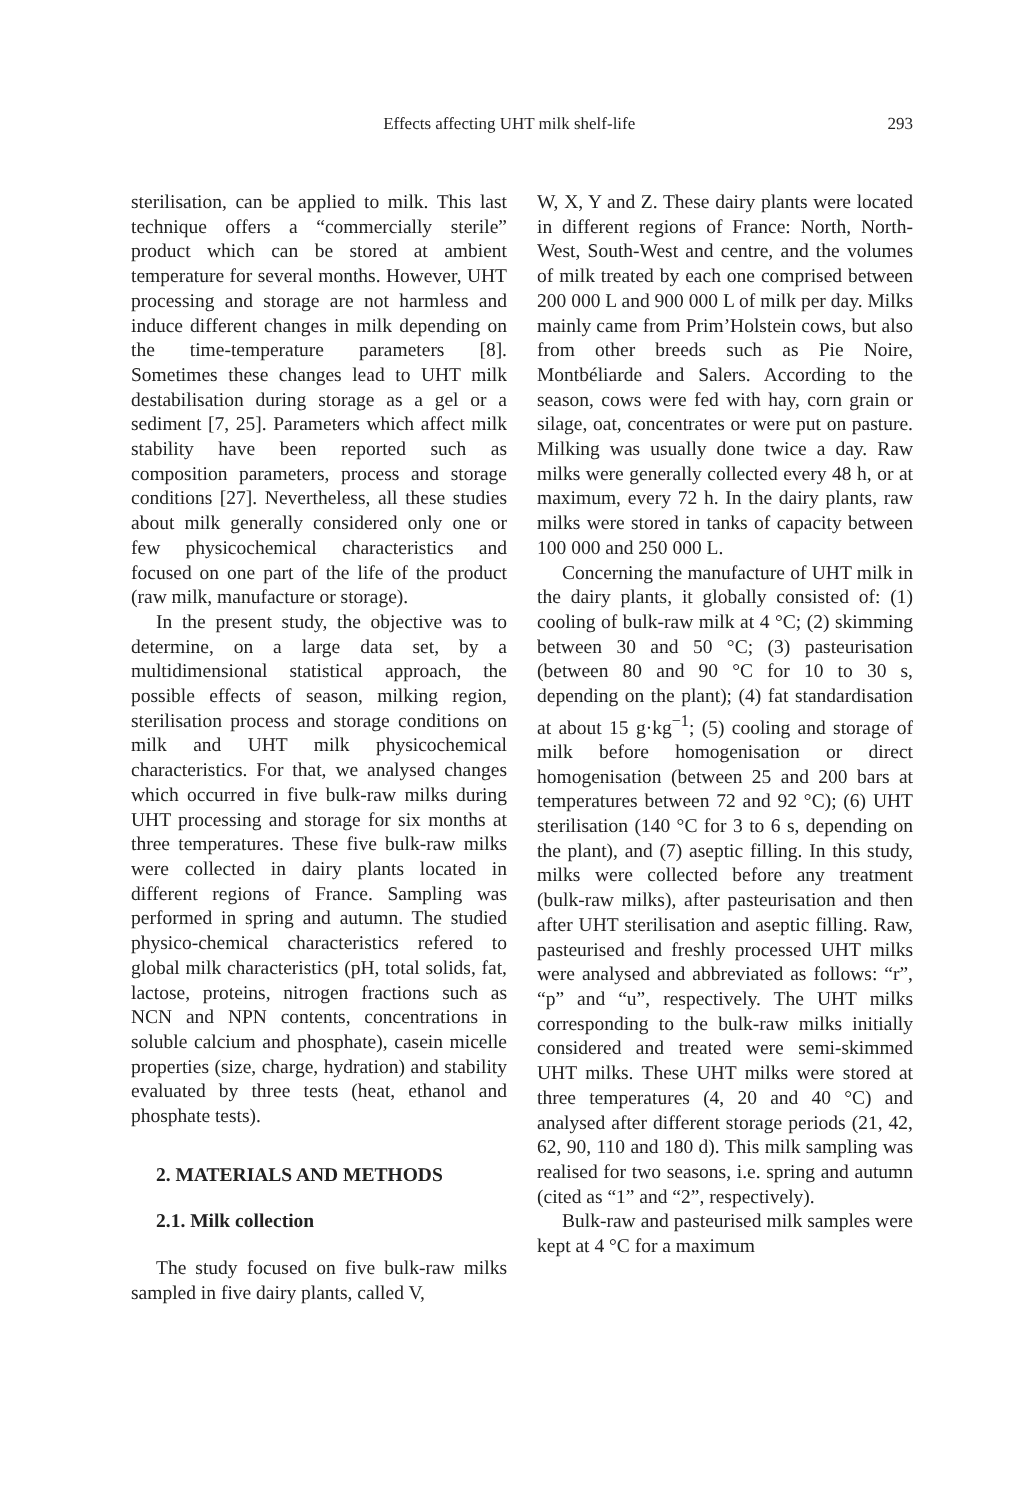Effects affecting UHT milk shelf-life 293
sterilisation, can be applied to milk. This last technique offers a “commercially sterile” product which can be stored at ambient temperature for several months. However, UHT processing and storage are not harmless and induce different changes in milk depending on the time-temperature parameters [8]. Sometimes these changes lead to UHT milk destabilisation during storage as a gel or a sediment [7, 25]. Parameters which affect milk stability have been reported such as composition parameters, process and storage conditions [27]. Nevertheless, all these studies about milk generally considered only one or few physicochemical characteristics and focused on one part of the life of the product (raw milk, manufacture or storage).
In the present study, the objective was to determine, on a large data set, by a multidimensional statistical approach, the possible effects of season, milking region, sterilisation process and storage conditions on milk and UHT milk physicochemical characteristics. For that, we analysed changes which occurred in five bulk-raw milks during UHT processing and storage for six months at three temperatures. These five bulk-raw milks were collected in dairy plants located in different regions of France. Sampling was performed in spring and autumn. The studied physico-chemical characteristics refered to global milk characteristics (pH, total solids, fat, lactose, proteins, nitrogen fractions such as NCN and NPN contents, concentrations in soluble calcium and phosphate), casein micelle properties (size, charge, hydration) and stability evaluated by three tests (heat, ethanol and phosphate tests).
2. MATERIALS AND METHODS
2.1. Milk collection
The study focused on five bulk-raw milks sampled in five dairy plants, called V,
W, X, Y and Z. These dairy plants were located in different regions of France: North, North-West, South-West and centre, and the volumes of milk treated by each one comprised between 200 000 L and 900 000 L of milk per day. Milks mainly came from Prim’Holstein cows, but also from other breeds such as Pie Noire, Montbéliarde and Salers. According to the season, cows were fed with hay, corn grain or silage, oat, concentrates or were put on pasture. Milking was usually done twice a day. Raw milks were generally collected every 48 h, or at maximum, every 72 h. In the dairy plants, raw milks were stored in tanks of capacity between 100 000 and 250 000 L.
Concerning the manufacture of UHT milk in the dairy plants, it globally consisted of: (1) cooling of bulk-raw milk at 4 °C; (2) skimming between 30 and 50 °C; (3) pasteurisation (between 80 and 90 °C for 10 to 30 s, depending on the plant); (4) fat standardisation at about 15 g·kg<sup>−1</sup>; (5) cooling and storage of milk before homogenisation or direct homogenisation (between 25 and 200 bars at temperatures between 72 and 92 °C); (6) UHT sterilisation (140 °C for 3 to 6 s, depending on the plant), and (7) aseptic filling. In this study, milks were collected before any treatment (bulk-raw milks), after pasteurisation and then after UHT sterilisation and aseptic filling. Raw, pasteurised and freshly processed UHT milks were analysed and abbreviated as follows: “r”, “p” and “u”, respectively. The UHT milks corresponding to the bulk-raw milks initially considered and treated were semi-skimmed UHT milks. These UHT milks were stored at three temperatures (4, 20 and 40 °C) and analysed after different storage periods (21, 42, 62, 90, 110 and 180 d). This milk sampling was realised for two seasons, i.e. spring and autumn (cited as “1” and “2”, respectively).
Bulk-raw and pasteurised milk samples were kept at 4 °C for a maximum